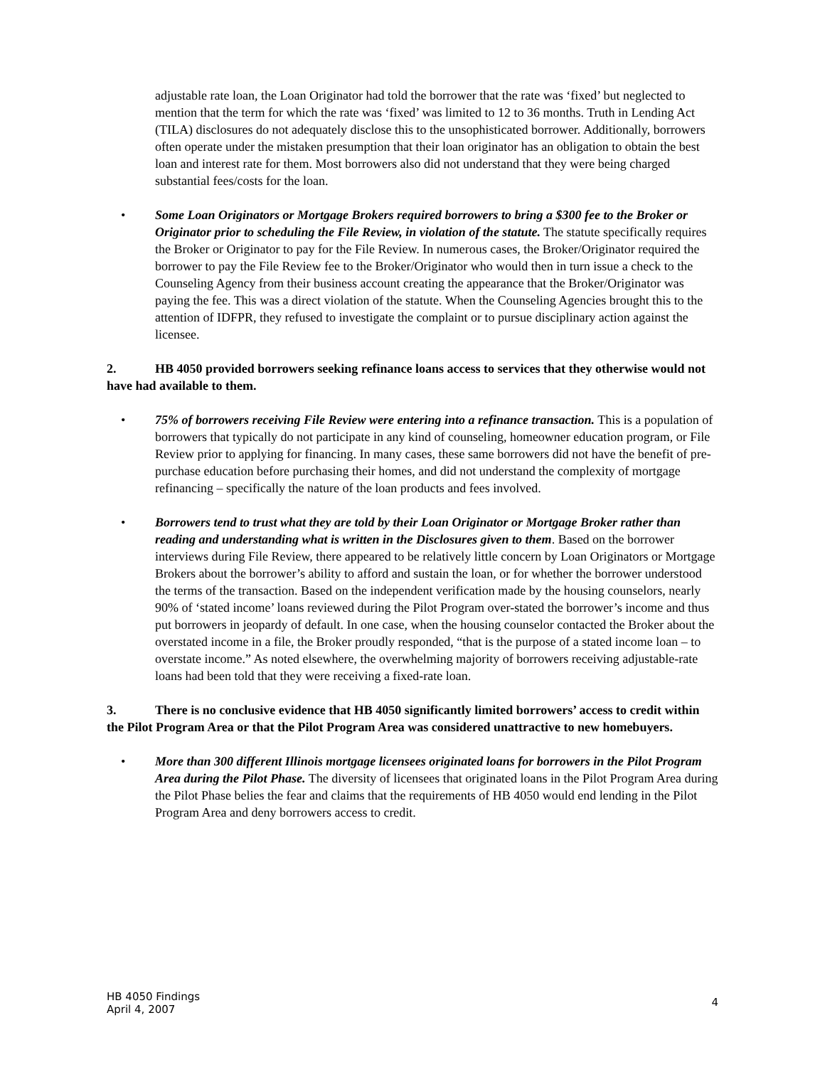adjustable rate loan, the Loan Originator had told the borrower that the rate was ‘fixed’ but neglected to mention that the term for which the rate was ‘fixed’ was limited to 12 to 36 months. Truth in Lending Act (TILA) disclosures do not adequately disclose this to the unsophisticated borrower. Additionally, borrowers often operate under the mistaken presumption that their loan originator has an obligation to obtain the best loan and interest rate for them. Most borrowers also did not understand that they were being charged substantial fees/costs for the loan.
• Some Loan Originators or Mortgage Brokers required borrowers to bring a $300 fee to the Broker or Originator prior to scheduling the File Review, in violation of the statute. The statute specifically requires the Broker or Originator to pay for the File Review. In numerous cases, the Broker/Originator required the borrower to pay the File Review fee to the Broker/Originator who would then in turn issue a check to the Counseling Agency from their business account creating the appearance that the Broker/Originator was paying the fee. This was a direct violation of the statute. When the Counseling Agencies brought this to the attention of IDFPR, they refused to investigate the complaint or to pursue disciplinary action against the licensee.
2. HB 4050 provided borrowers seeking refinance loans access to services that they otherwise would not have had available to them.
• 75% of borrowers receiving File Review were entering into a refinance transaction. This is a population of borrowers that typically do not participate in any kind of counseling, homeowner education program, or File Review prior to applying for financing. In many cases, these same borrowers did not have the benefit of pre-purchase education before purchasing their homes, and did not understand the complexity of mortgage refinancing – specifically the nature of the loan products and fees involved.
• Borrowers tend to trust what they are told by their Loan Originator or Mortgage Broker rather than reading and understanding what is written in the Disclosures given to them. Based on the borrower interviews during File Review, there appeared to be relatively little concern by Loan Originators or Mortgage Brokers about the borrower’s ability to afford and sustain the loan, or for whether the borrower understood the terms of the transaction. Based on the independent verification made by the housing counselors, nearly 90% of ‘stated income’ loans reviewed during the Pilot Program over-stated the borrower’s income and thus put borrowers in jeopardy of default. In one case, when the housing counselor contacted the Broker about the overstated income in a file, the Broker proudly responded, “that is the purpose of a stated income loan – to overstate income.” As noted elsewhere, the overwhelming majority of borrowers receiving adjustable-rate loans had been told that they were receiving a fixed-rate loan.
3. There is no conclusive evidence that HB 4050 significantly limited borrowers’ access to credit within the Pilot Program Area or that the Pilot Program Area was considered unattractive to new homebuyers.
• More than 300 different Illinois mortgage licensees originated loans for borrowers in the Pilot Program Area during the Pilot Phase. The diversity of licensees that originated loans in the Pilot Program Area during the Pilot Phase belies the fear and claims that the requirements of HB 4050 would end lending in the Pilot Program Area and deny borrowers access to credit.
HB 4050 Findings
April 4, 2007
4